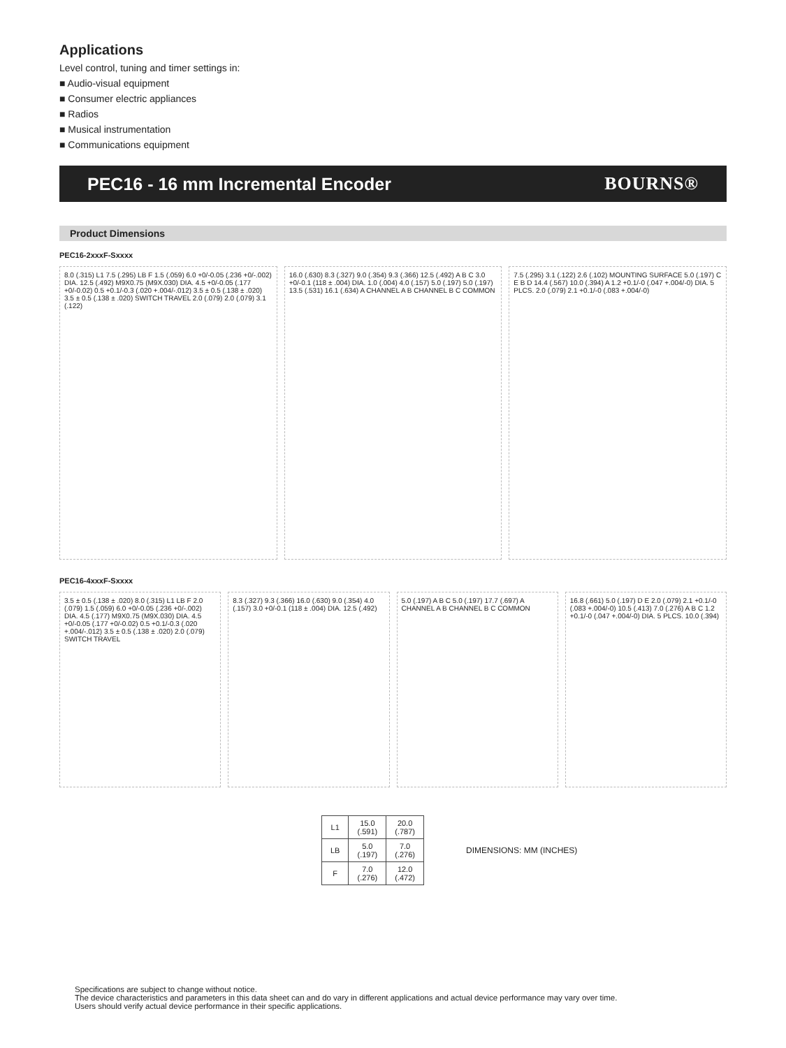Applications
Level control, tuning and timer settings in:
■ Audio-visual equipment
■ Consumer electric appliances
■ Radios
■ Musical instrumentation
■ Communications equipment
PEC16 - 16 mm Incremental Encoder
BOURNS®
Product Dimensions
PEC16-2xxxF-Sxxxx
8.0 (.315) L1 7.5 (.295) LB F 1.5 (.059) 6.0 +0/-0.05 (.236 +0/-.002) DIA. 12.5 (.492) M9X0.75 (M9X.030) DIA. 4.5 +0/-0.05 (.177 +0/-0.02) 0.5 +0.1/-0.3 (.020 +.004/-.012) 3.5 ± 0.5 (.138 ± .020) 3.5 ± 0.5 (.138 ± .020) SWITCH TRAVEL 2.0 (.079) 2.0 (.079) 3.1 (.122)
16.0 (.630) 8.3 (.327) 9.0 (.354) 9.3 (.366) 12.5 (.492) A B C 3.0 +0/-0.1 (118 ± .004) DIA. 1.0 (.004) 4.0 (.157) 5.0 (.197) 5.0 (.197) 13.5 (.531) 16.1 (.634) A CHANNEL A B CHANNEL B C COMMON
7.5 (.295) 3.1 (.122) 2.6 (.102) MOUNTING SURFACE 5.0 (.197) C E B D 14.4 (.567) 10.0 (.394) A 1.2 +0.1/-0 (.047 +.004/-0) DIA. 5 PLCS. 2.0 (.079) 2.1 +0.1/-0 (.083 +.004/-0)
PEC16-4xxxF-Sxxxx
3.5 ± 0.5 (.138 ± .020) 8.0 (.315) L1 LB F 2.0 (.079) 1.5 (.059) 6.0 +0/-0.05 (.236 +0/-.002) DIA. 4.5 (.177) M9X0.75 (M9X.030) DIA. 4.5 +0/-0.05 (.177 +0/-0.02) 0.5 +0.1/-0.3 (.020 +.004/-.012) 3.5 ± 0.5 (.138 ± .020) 2.0 (.079) SWITCH TRAVEL
8.3 (.327) 9.3 (.366) 16.0 (.630) 9.0 (.354) 4.0 (.157) 3.0 +0/-0.1 (118 ± .004) DIA. 12.5 (.492)
5.0 (.197) A B C 5.0 (.197) 17.7 (.697) A CHANNEL A B CHANNEL B C COMMON
16.8 (.661) 5.0 (.197) D E 2.0 (.079) 2.1 +0.1/-0 (.083 +.004/-0) 10.5 (.413) 7.0 (.276) A B C 1.2 +0.1/-0 (.047 +.004/-0) DIA. 5 PLCS. 10.0 (.394)
| L1 | 15.0 (.591) | 20.0 (.787) |
| LB | 5.0 (.197) | 7.0 (.276) |
| F | 7.0 (.276) | 12.0 (.472) |
DIMENSIONS: MM (INCHES)
Specifications are subject to change without notice.
The device characteristics and parameters in this data sheet can and do vary in different applications and actual device performance may vary over time.
Users should verify actual device performance in their specific applications.